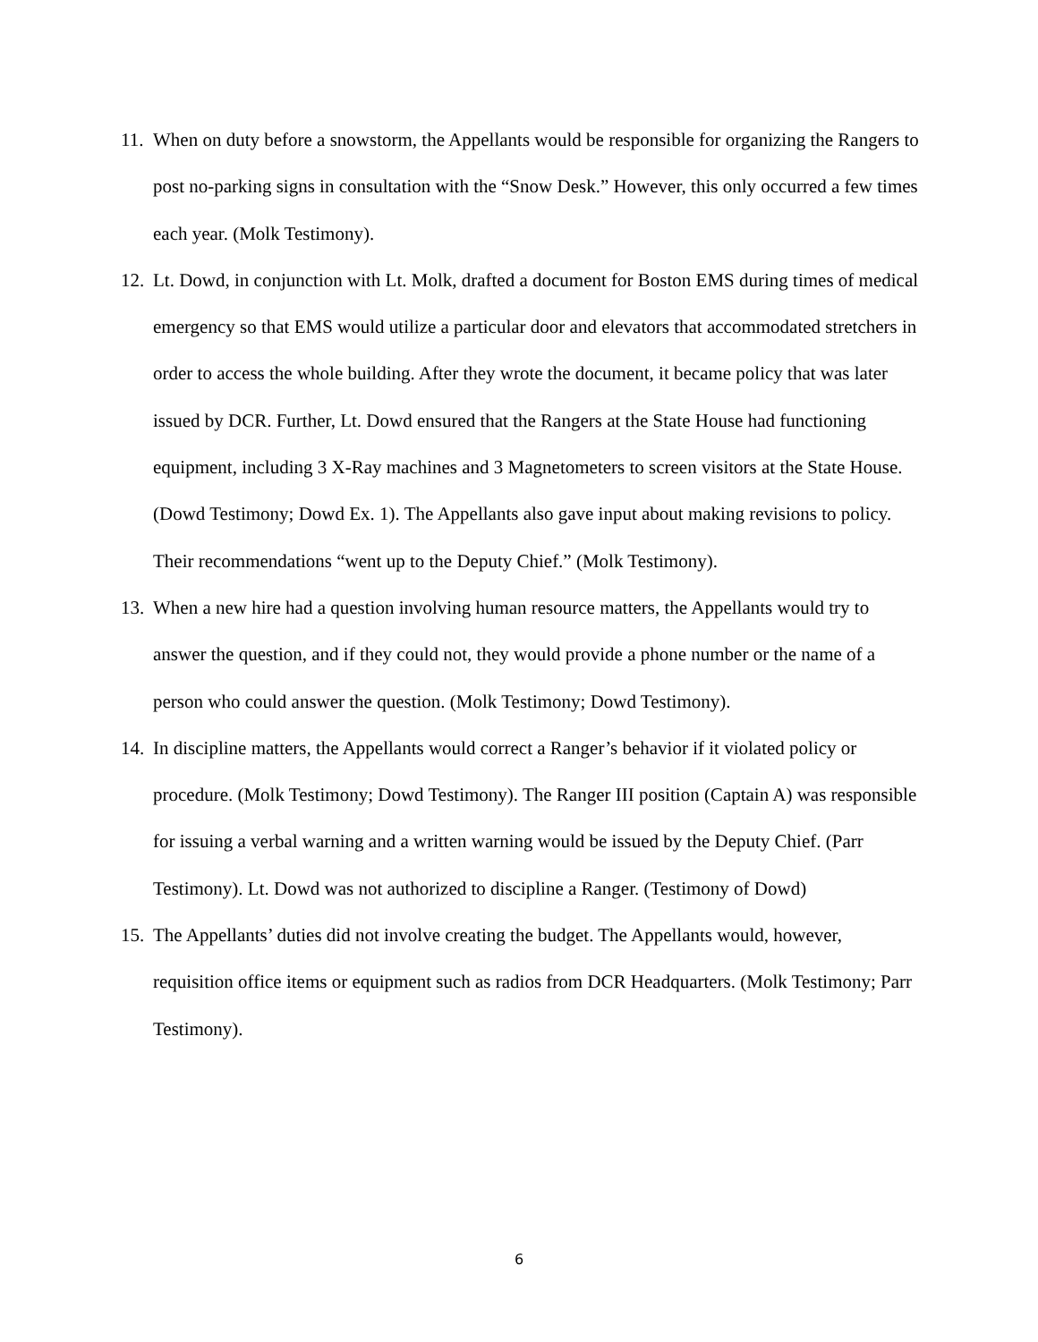11. When on duty before a snowstorm, the Appellants would be responsible for organizing the Rangers to post no-parking signs in consultation with the “Snow Desk.” However, this only occurred a few times each year. (Molk Testimony).
12. Lt. Dowd, in conjunction with Lt. Molk, drafted a document for Boston EMS during times of medical emergency so that EMS would utilize a particular door and elevators that accommodated stretchers in order to access the whole building. After they wrote the document, it became policy that was later issued by DCR. Further, Lt. Dowd ensured that the Rangers at the State House had functioning equipment, including 3 X-Ray machines and 3 Magnetometers to screen visitors at the State House. (Dowd Testimony; Dowd Ex. 1). The Appellants also gave input about making revisions to policy. Their recommendations “went up to the Deputy Chief.” (Molk Testimony).
13. When a new hire had a question involving human resource matters, the Appellants would try to answer the question, and if they could not, they would provide a phone number or the name of a person who could answer the question. (Molk Testimony; Dowd Testimony).
14. In discipline matters, the Appellants would correct a Ranger’s behavior if it violated policy or procedure. (Molk Testimony; Dowd Testimony). The Ranger III position (Captain A) was responsible for issuing a verbal warning and a written warning would be issued by the Deputy Chief. (Parr Testimony). Lt. Dowd was not authorized to discipline a Ranger. (Testimony of Dowd)
15. The Appellants’ duties did not involve creating the budget. The Appellants would, however, requisition office items or equipment such as radios from DCR Headquarters. (Molk Testimony; Parr Testimony).
6